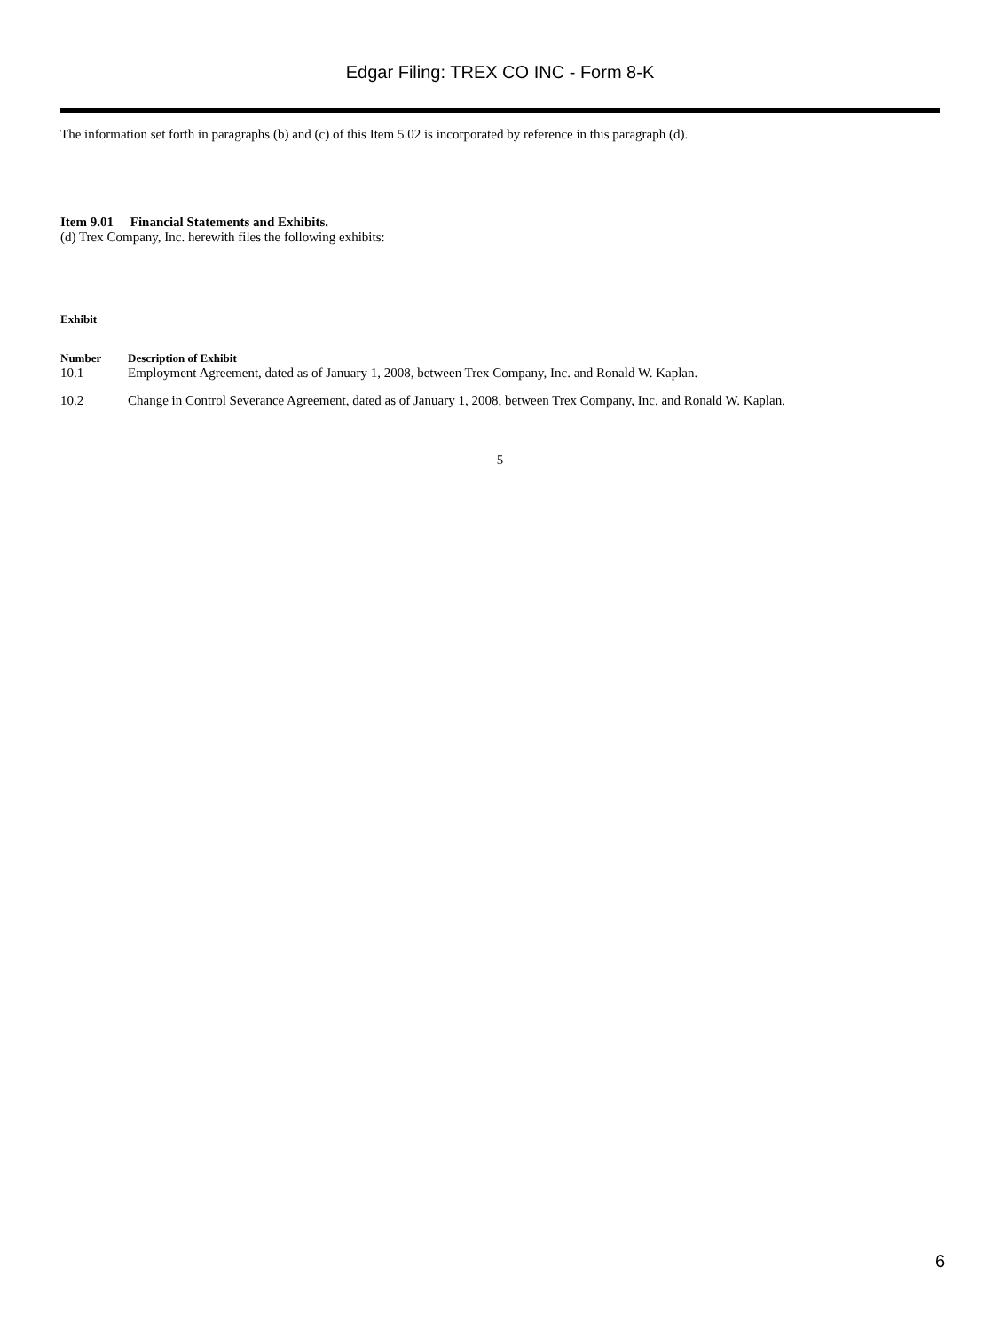Edgar Filing: TREX CO INC - Form 8-K
The information set forth in paragraphs (b) and (c) of this Item 5.02 is incorporated by reference in this paragraph (d).
Item 9.01 Financial Statements and Exhibits.
(d) Trex Company, Inc. herewith files the following exhibits:
Exhibit
| Number | Description of Exhibit |
| --- | --- |
| 10.1 | Employment Agreement, dated as of January 1, 2008, between Trex Company, Inc. and Ronald W. Kaplan. |
| 10.2 | Change in Control Severance Agreement, dated as of January 1, 2008, between Trex Company, Inc. and Ronald W. Kaplan. |
5
6